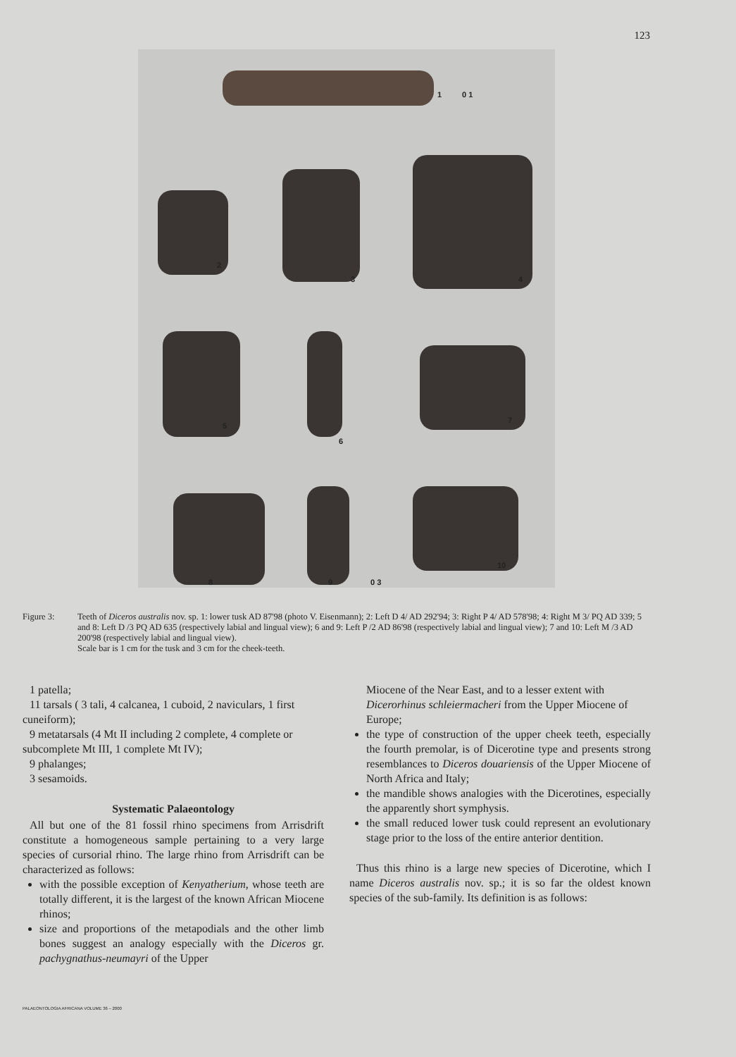123
1 0 1
2
3 4
5
6
7
8 9
10
0 3
Figure 3: Teeth of Diceros australis nov. sp. 1: lower tusk AD 87'98 (photo V. Eisenmann); 2: Left D 4/ AD 292'94; 3: Right P 4/ AD 578'98; 4: Right M 3/ PQ AD 339; 5 and 8: Left D /3 PQ AD 635 (respectively labial and lingual view); 6 and 9: Left P /2 AD 86'98 (respectively labial and lingual view); 7 and 10: Left M /3 AD 200'98 (respectively labial and lingual view).
Scale bar is 1 cm for the tusk and 3 cm for the cheek-teeth.
1 patella;
11 tarsals ( 3 tali, 4 calcanea, 1 cuboid, 2 naviculars, 1 first cuneiform);
9 metatarsals (4 Mt II including 2 complete, 4 complete or subcomplete Mt III, 1 complete Mt IV);
9 phalanges;
3 sesamoids.
Systematic Palaeontology
All but one of the 81 fossil rhino specimens from Arrisdrift constitute a homogeneous sample pertaining to a very large species of cursorial rhino. The large rhino from Arrisdrift can be characterized as follows:
with the possible exception of Kenyatherium, whose teeth are totally different, it is the largest of the known African Miocene rhinos;
size and proportions of the metapodials and the other limb bones suggest an analogy especially with the Diceros gr. pachygnathus-neumayri of the Upper
Miocene of the Near East, and to a lesser extent with Dicerorhinus schleiermacheri from the Upper Miocene of Europe;
the type of construction of the upper cheek teeth, especially the fourth premolar, is of Dicerotine type and presents strong resemblances to Diceros douariensis of the Upper Miocene of North Africa and Italy;
the mandible shows analogies with the Dicerotines, especially the apparently short symphysis.
the small reduced lower tusk could represent an evolutionary stage prior to the loss of the entire anterior dentition.
Thus this rhino is a large new species of Dicerotine, which I name Diceros australis nov. sp.; it is so far the oldest known species of the sub-family. Its definition is as follows:
PALAEONTOLOGIA AFRICANA VOLUME 36 – 2000